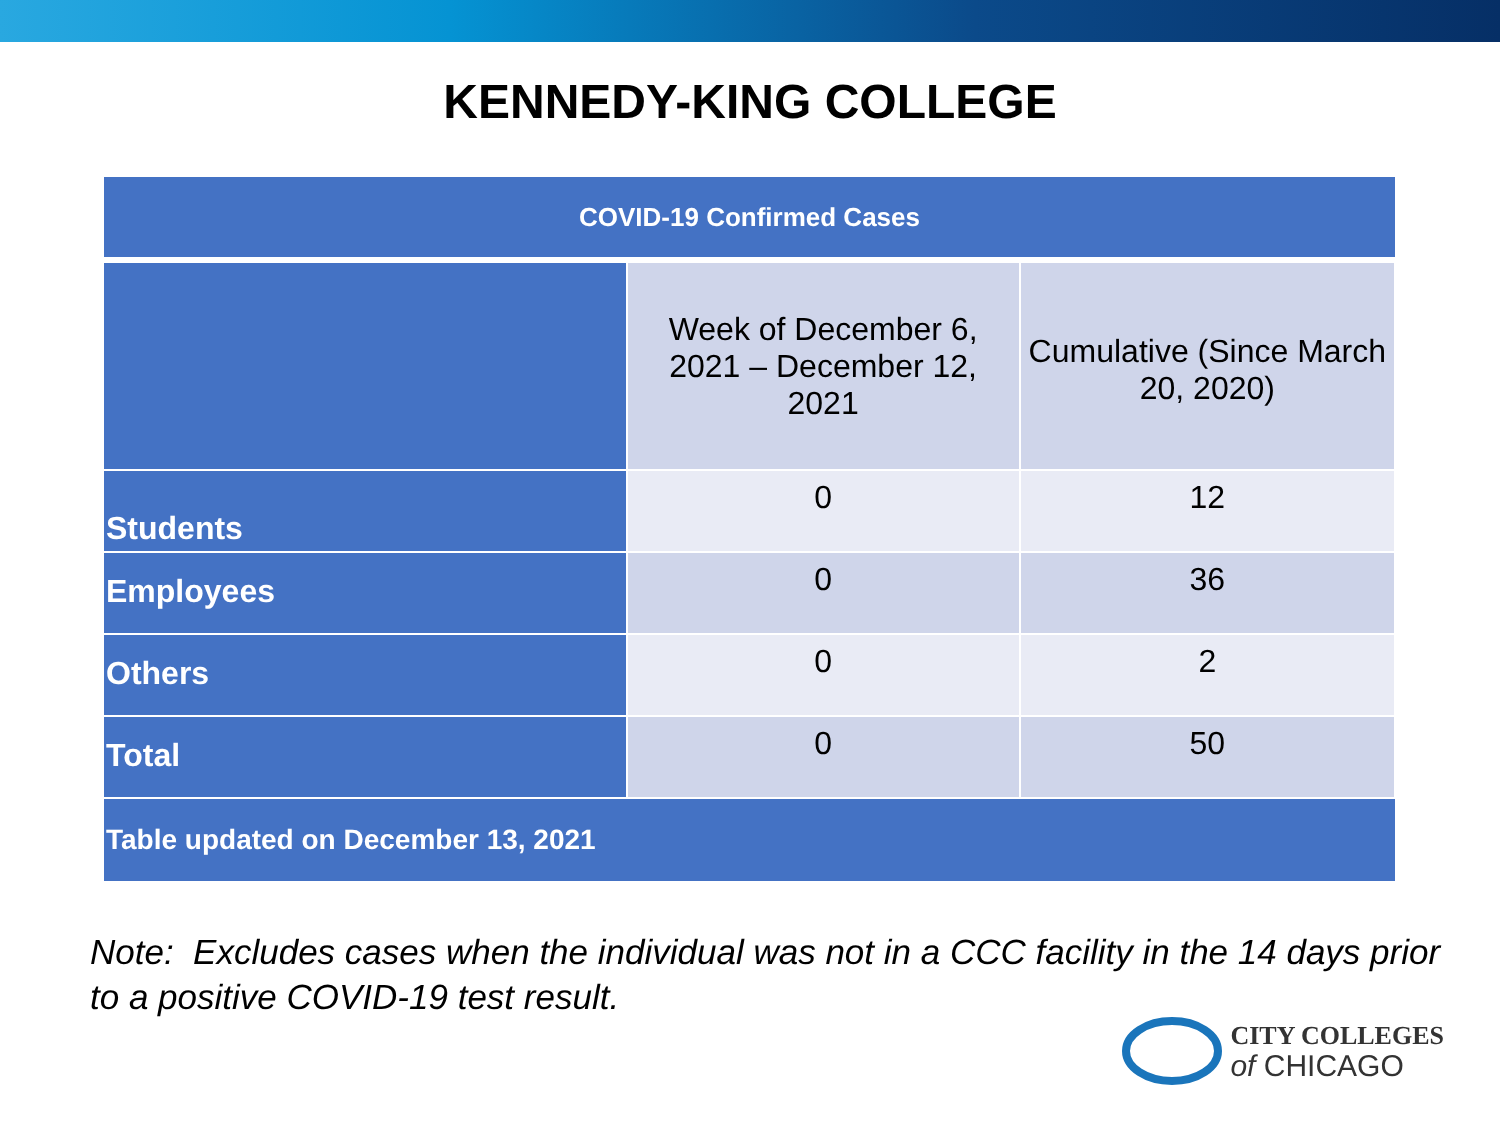KENNEDY-KING COLLEGE
| COVID-19 Confirmed Cases | | |
| --- | --- | --- |
| | Week of December 6, 2021 – December 12, 2021 | Cumulative (Since March 20, 2020) |
| Students | 0 | 12 |
| Employees | 0 | 36 |
| Others | 0 | 2 |
| Total | 0 | 50 |
| Table updated on December 13, 2021 | | |
Note: Excludes cases when the individual was not in a CCC facility in the 14 days prior to a positive COVID-19 test result.
CITY COLLEGES
of CHICAGO